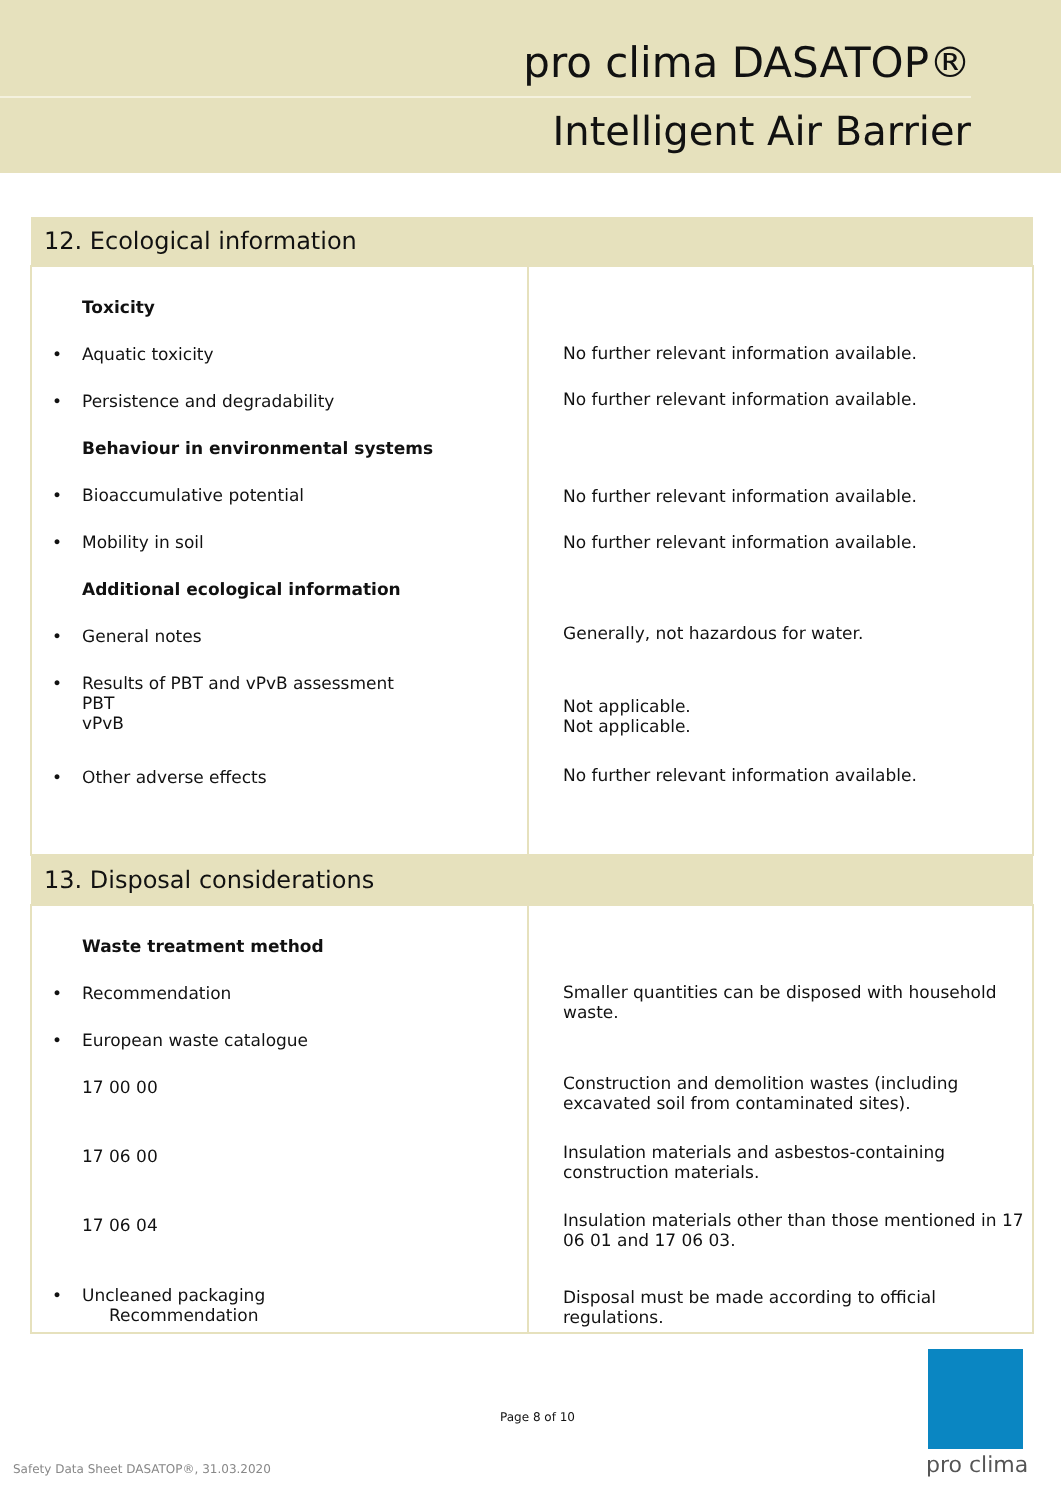pro clima DASATOP®
Intelligent Air Barrier
| 12. Ecological information | |
| --- | --- |
| Toxicity • Aquatic toxicity • Persistence and degradability Behaviour in environmental systems • Bioaccumulative potential • Mobility in soil Additional ecological information • General notes • Results of PBT and vPvB assessment PBT vPvB • Other adverse effects | No further relevant information available. No further relevant information available. No further relevant information available. No further relevant information available. Generally, not hazardous for water. Not applicable. Not applicable. No further relevant information available. |
| 13. Disposal considerations | |
| Waste treatment method • Recommendation • European waste catalogue 17 00 00 17 06 00 17 06 04 • Uncleaned packaging Recommendation | Smaller quantities can be disposed with household waste. Construction and demolition wastes (including excavated soil from contaminated sites). Insulation materials and asbestos-containing construction materials. Insulation materials other than those mentioned in 17 06 01 and 17 06 03. Disposal must be made according to official regulations. |
Page 8 of 10
Safety Data Sheet DASATOP®, 31.03.2020
pro clima